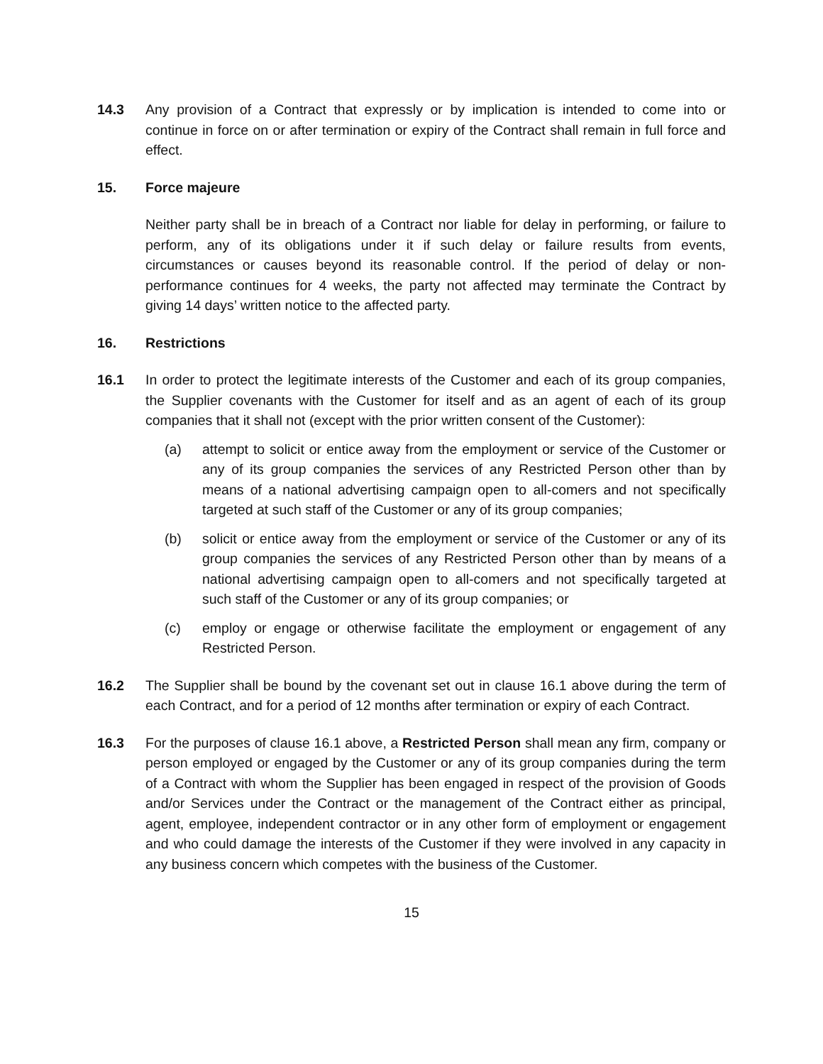14.3 Any provision of a Contract that expressly or by implication is intended to come into or continue in force on or after termination or expiry of the Contract shall remain in full force and effect.
15. Force majeure
Neither party shall be in breach of a Contract nor liable for delay in performing, or failure to perform, any of its obligations under it if such delay or failure results from events, circumstances or causes beyond its reasonable control. If the period of delay or non-performance continues for 4 weeks, the party not affected may terminate the Contract by giving 14 days’ written notice to the affected party.
16. Restrictions
16.1 In order to protect the legitimate interests of the Customer and each of its group companies, the Supplier covenants with the Customer for itself and as an agent of each of its group companies that it shall not (except with the prior written consent of the Customer):
(a) attempt to solicit or entice away from the employment or service of the Customer or any of its group companies the services of any Restricted Person other than by means of a national advertising campaign open to all-comers and not specifically targeted at such staff of the Customer or any of its group companies;
(b) solicit or entice away from the employment or service of the Customer or any of its group companies the services of any Restricted Person other than by means of a national advertising campaign open to all-comers and not specifically targeted at such staff of the Customer or any of its group companies; or
(c) employ or engage or otherwise facilitate the employment or engagement of any Restricted Person.
16.2 The Supplier shall be bound by the covenant set out in clause 16.1 above during the term of each Contract, and for a period of 12 months after termination or expiry of each Contract.
16.3 For the purposes of clause 16.1 above, a Restricted Person shall mean any firm, company or person employed or engaged by the Customer or any of its group companies during the term of a Contract with whom the Supplier has been engaged in respect of the provision of Goods and/or Services under the Contract or the management of the Contract either as principal, agent, employee, independent contractor or in any other form of employment or engagement and who could damage the interests of the Customer if they were involved in any capacity in any business concern which competes with the business of the Customer.
15